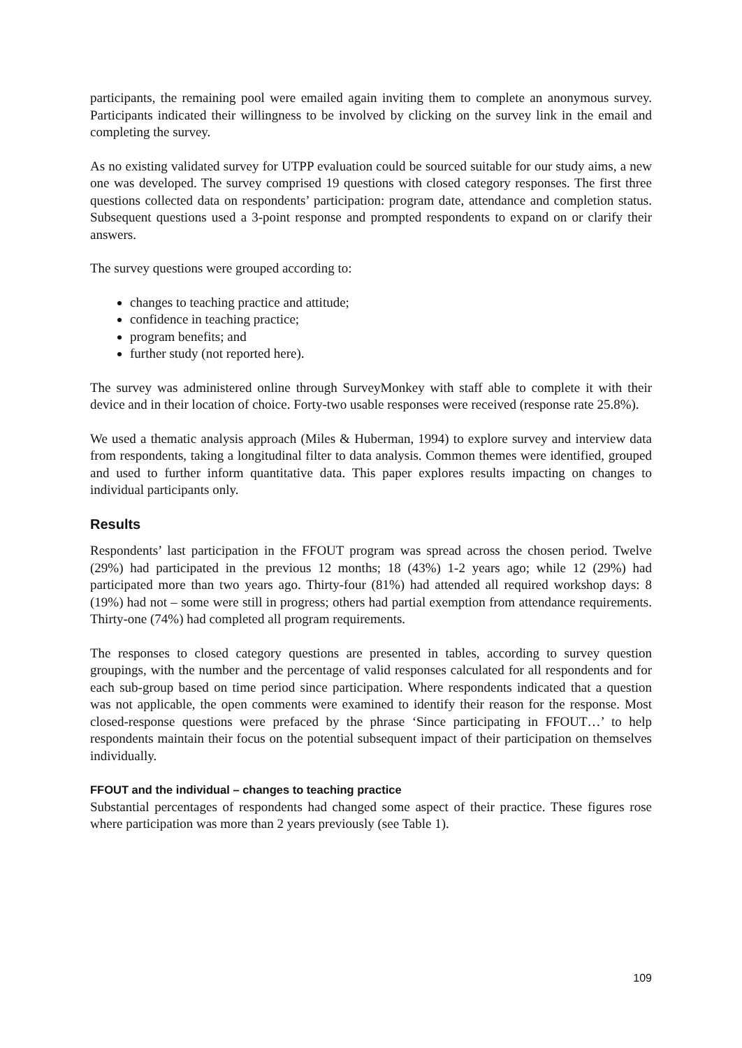participants, the remaining pool were emailed again inviting them to complete an anonymous survey. Participants indicated their willingness to be involved by clicking on the survey link in the email and completing the survey.
As no existing validated survey for UTPP evaluation could be sourced suitable for our study aims, a new one was developed. The survey comprised 19 questions with closed category responses. The first three questions collected data on respondents’ participation: program date, attendance and completion status. Subsequent questions used a 3-point response and prompted respondents to expand on or clarify their answers.
The survey questions were grouped according to:
changes to teaching practice and attitude;
confidence in teaching practice;
program benefits; and
further study (not reported here).
The survey was administered online through SurveyMonkey with staff able to complete it with their device and in their location of choice. Forty-two usable responses were received (response rate 25.8%).
We used a thematic analysis approach (Miles & Huberman, 1994) to explore survey and interview data from respondents, taking a longitudinal filter to data analysis. Common themes were identified, grouped and used to further inform quantitative data. This paper explores results impacting on changes to individual participants only.
Results
Respondents’ last participation in the FFOUT program was spread across the chosen period. Twelve (29%) had participated in the previous 12 months; 18 (43%) 1-2 years ago; while 12 (29%) had participated more than two years ago. Thirty-four (81%) had attended all required workshop days: 8 (19%) had not – some were still in progress; others had partial exemption from attendance requirements. Thirty-one (74%) had completed all program requirements.
The responses to closed category questions are presented in tables, according to survey question groupings, with the number and the percentage of valid responses calculated for all respondents and for each sub-group based on time period since participation. Where respondents indicated that a question was not applicable, the open comments were examined to identify their reason for the response. Most closed-response questions were prefaced by the phrase ‘Since participating in FFOUT…’ to help respondents maintain their focus on the potential subsequent impact of their participation on themselves individually.
FFOUT and the individual – changes to teaching practice
Substantial percentages of respondents had changed some aspect of their practice. These figures rose where participation was more than 2 years previously (see Table 1).
109